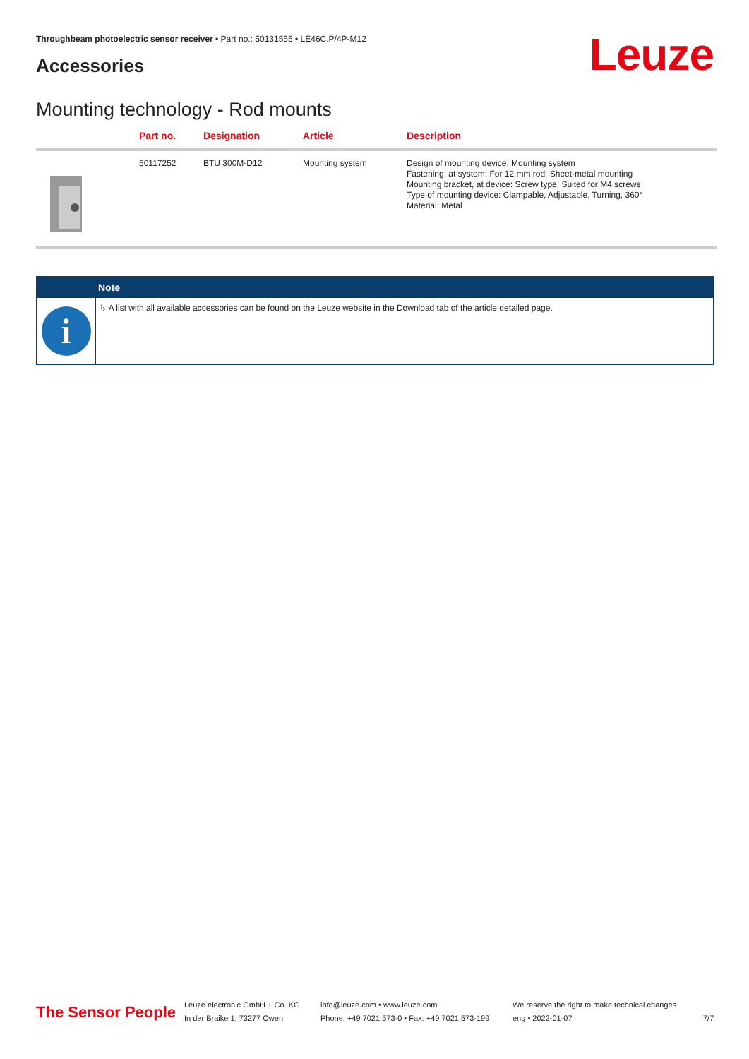Throughbeam photoelectric sensor receiver • Part no.: 50131555 • LE46C.P/4P-M12
Accessories Leuze
Mounting technology - Rod mounts
| | Part no. | Designation | Article | Description |
| --- | --- | --- | --- | --- |
| | 50117252 | BTU 300M-D12 | Mounting system | Design of mounting device: Mounting system Fastening, at system: For 12 mm rod, Sheet-metal mounting Mounting bracket, at device: Screw type, Suited for M4 screws Type of mounting device: Clampable, Adjustable, Turning, 360° Material: Metal |
Note
i
↳ A list with all available accessories can be found on the Leuze website in the Download tab of the article detailed page.
The Sensor People
Leuze electronic GmbH + Co. KG
In der Braike 1, 73277 Owen
info@leuze.com • www.leuze.com
Phone: +49 7021 573-0 • Fax: +49 7021 573-199
We reserve the right to make technical changes
eng • 2022-01-07
7/7